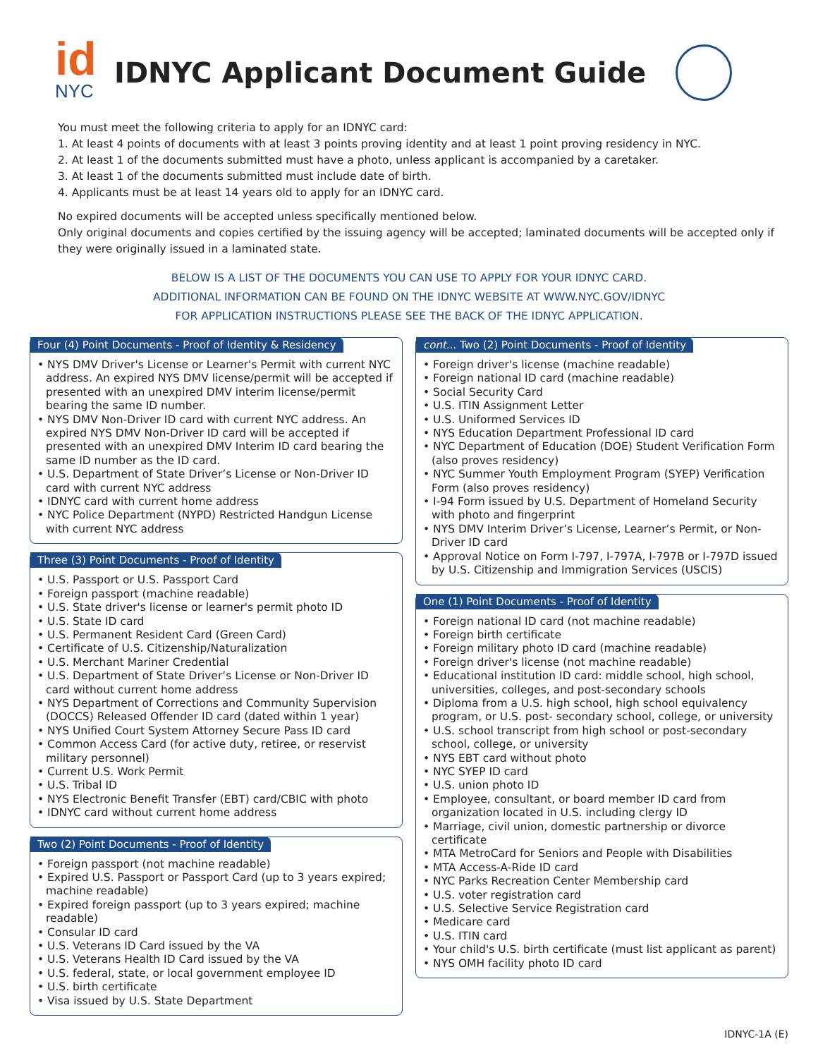id
NYC
IDNYC Applicant Document Guide
You must meet the following criteria to apply for an IDNYC card:
1. At least 4 points of documents with at least 3 points proving identity and at least 1 point proving residency in NYC.
2. At least 1 of the documents submitted must have a photo, unless applicant is accompanied by a caretaker.
3. At least 1 of the documents submitted must include date of birth.
4. Applicants must be at least 14 years old to apply for an IDNYC card.
No expired documents will be accepted unless specifically mentioned below.
Only original documents and copies certified by the issuing agency will be accepted; laminated documents will be accepted only if they were originally issued in a laminated state.
BELOW IS A LIST OF THE DOCUMENTS YOU CAN USE TO APPLY FOR YOUR IDNYC CARD.
ADDITIONAL INFORMATION CAN BE FOUND ON THE IDNYC WEBSITE AT WWW.NYC.GOV/IDNYC
FOR APPLICATION INSTRUCTIONS PLEASE SEE THE BACK OF THE IDNYC APPLICATION.
Four (4) Point Documents - Proof of Identity & Residency
• NYS DMV Driver's License or Learner's Permit with current NYC address. An expired NYS DMV license/permit will be accepted if presented with an unexpired DMV interim license/permit bearing the same ID number.
• NYS DMV Non-Driver ID card with current NYC address. An expired NYS DMV Non-Driver ID card will be accepted if presented with an unexpired DMV Interim ID card bearing the same ID number as the ID card.
• U.S. Department of State Driver’s License or Non-Driver ID card with current NYC address
• IDNYC card with current home address
• NYC Police Department (NYPD) Restricted Handgun License with current NYC address
Three (3) Point Documents - Proof of Identity
• U.S. Passport or U.S. Passport Card
• Foreign passport (machine readable)
• U.S. State driver's license or learner's permit photo ID
• U.S. State ID card
• U.S. Permanent Resident Card (Green Card)
• Certificate of U.S. Citizenship/Naturalization
• U.S. Merchant Mariner Credential
• U.S. Department of State Driver’s License or Non-Driver ID card without current home address
• NYS Department of Corrections and Community Supervision (DOCCS) Released Offender ID card (dated within 1 year)
• NYS Unified Court System Attorney Secure Pass ID card
• Common Access Card (for active duty, retiree, or reservist military personnel)
• Current U.S. Work Permit
• U.S. Tribal ID
• NYS Electronic Benefit Transfer (EBT) card/CBIC with photo
• IDNYC card without current home address
Two (2) Point Documents - Proof of Identity
• Foreign passport (not machine readable)
• Expired U.S. Passport or Passport Card (up to 3 years expired; machine readable)
• Expired foreign passport (up to 3 years expired; machine readable)
• Consular ID card
• U.S. Veterans ID Card issued by the VA
• U.S. Veterans Health ID Card issued by the VA
• U.S. federal, state, or local government employee ID
• U.S. birth certificate
• Visa issued by U.S. State Department
cont... Two (2) Point Documents - Proof of Identity
• Foreign driver's license (machine readable)
• Foreign national ID card (machine readable)
• Social Security Card
• U.S. ITIN Assignment Letter
• U.S. Uniformed Services ID
• NYS Education Department Professional ID card
• NYC Department of Education (DOE) Student Verification Form (also proves residency)
• NYC Summer Youth Employment Program (SYEP) Verification Form (also proves residency)
• I-94 Form issued by U.S. Department of Homeland Security with photo and fingerprint
• NYS DMV Interim Driver’s License, Learner’s Permit, or Non-Driver ID card
• Approval Notice on Form I-797, I-797A, I-797B or I-797D issued by U.S. Citizenship and Immigration Services (USCIS)
One (1) Point Documents - Proof of Identity
• Foreign national ID card (not machine readable)
• Foreign birth certificate
• Foreign military photo ID card (machine readable)
• Foreign driver's license (not machine readable)
• Educational institution ID card: middle school, high school, universities, colleges, and post-secondary schools
• Diploma from a U.S. high school, high school equivalency program, or U.S. post- secondary school, college, or university
• U.S. school transcript from high school or post-secondary school, college, or university
• NYS EBT card without photo
• NYC SYEP ID card
• U.S. union photo ID
• Employee, consultant, or board member ID card from organization located in U.S. including clergy ID
• Marriage, civil union, domestic partnership or divorce certificate
• MTA MetroCard for Seniors and People with Disabilities
• MTA Access-A-Ride ID card
• NYC Parks Recreation Center Membership card
• U.S. voter registration card
• U.S. Selective Service Registration card
• Medicare card
• U.S. ITIN card
• Your child's U.S. birth certificate (must list applicant as parent)
• NYS OMH facility photo ID card
IDNYC-1A (E)